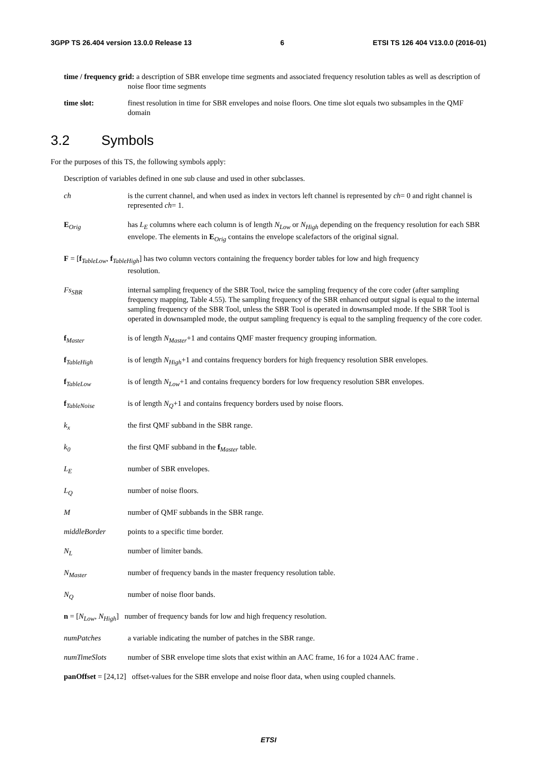3GPP TS 26.404 version 13.0.0 Release 13 6 ETSI TS 126 404 V13.0.0 (2016-01)
time / frequency grid: a description of SBR envelope time segments and associated frequency resolution tables as well as description of noise floor time segments
time slot: finest resolution in time for SBR envelopes and noise floors. One time slot equals two subsamples in the QMF domain
3.2 Symbols
For the purposes of this TS, the following symbols apply:
Description of variables defined in one sub clause and used in other subclasses.
ch is the current channel, and when used as index in vectors left channel is represented by ch= 0 and right channel is represented ch= 1.
E<sub>Orig</sub> has L<sub>E</sub> columns where each column is of length N<sub>Low</sub> or N<sub>High</sub> depending on the frequency resolution for each SBR envelope. The elements in E<sub>Orig</sub> contains the envelope scalefactors of the original signal.
F = [f<sub>TableLow</sub>, f<sub>TableHigh</sub>] has two column vectors containing the frequency border tables for low and high frequency
resolution.
Fs<sub>SBR</sub> internal sampling frequency of the SBR Tool, twice the sampling frequency of the core coder (after sampling frequency mapping, Table 4.55). The sampling frequency of the SBR enhanced output signal is equal to the internal sampling frequency of the SBR Tool, unless the SBR Tool is operated in downsampled mode. If the SBR Tool is operated in downsampled mode, the output sampling frequency is equal to the sampling frequency of the core coder.
f<sub>Master</sub> is of length N<sub>Master</sub>+1 and contains QMF master frequency grouping information.
f<sub>TableHigh</sub> is of length N<sub>High</sub>+1 and contains frequency borders for high frequency resolution SBR envelopes.
f<sub>TableLow</sub> is of length N<sub>Low</sub>+1 and contains frequency borders for low frequency resolution SBR envelopes.
f<sub>TableNoise</sub> is of length N<sub>Q</sub>+1 and contains frequency borders used by noise floors.
k<sub>x</sub> the first QMF subband in the SBR range.
k<sub>0</sub> the first QMF subband in the f<sub>Master</sub> table.
L<sub>E</sub> number of SBR envelopes.
L<sub>Q</sub> number of noise floors.
M number of QMF subbands in the SBR range.
middleBorder points to a specific time border.
N<sub>L</sub> number of limiter bands.
N<sub>Master</sub> number of frequency bands in the master frequency resolution table.
N<sub>Q</sub> number of noise floor bands.
n = [N<sub>Low</sub>, N<sub>High</sub>] number of frequency bands for low and high frequency resolution.
numPatches a variable indicating the number of patches in the SBR range.
numTimeSlots number of SBR envelope time slots that exist within an AAC frame, 16 for a 1024 AAC frame .
panOffset = [24,12] offset-values for the SBR envelope and noise floor data, when using coupled channels.
ETSI